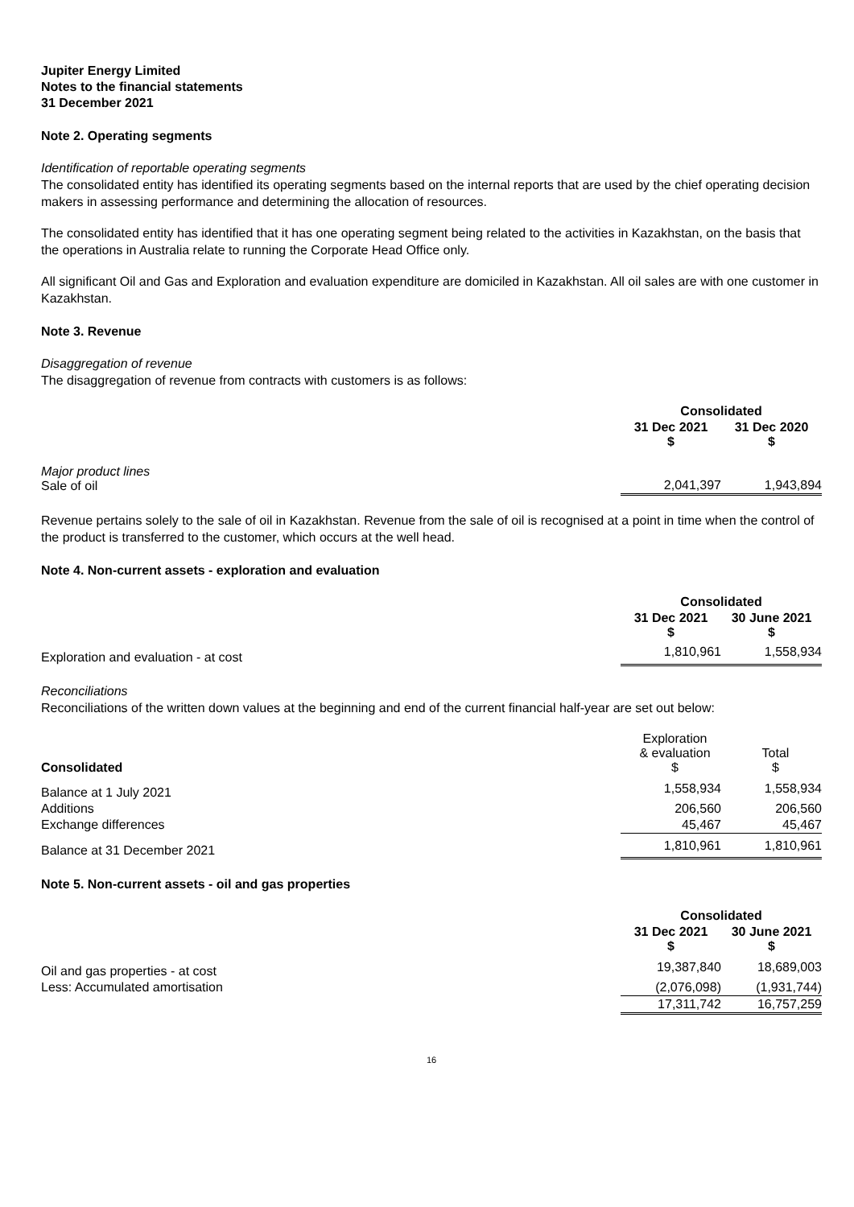Jupiter Energy Limited
Notes to the financial statements
31 December 2021
Note 2. Operating segments
Identification of reportable operating segments
The consolidated entity has identified its operating segments based on the internal reports that are used by the chief operating decision makers in assessing performance and determining the allocation of resources.
The consolidated entity has identified that it has one operating segment being related to the activities in Kazakhstan, on the basis that the operations in Australia relate to running the Corporate Head Office only.
All significant Oil and Gas and Exploration and evaluation expenditure are domiciled in Kazakhstan. All oil sales are with one customer in Kazakhstan.
Note 3. Revenue
Disaggregation of revenue
The disaggregation of revenue from contracts with customers is as follows:
| | Consolidated | |
| | 31 Dec 2021 $ | 31 Dec 2020 $ |
| Major product lines Sale of oil | 2,041,397 | 1,943,894 |
Revenue pertains solely to the sale of oil in Kazakhstan. Revenue from the sale of oil is recognised at a point in time when the control of the product is transferred to the customer, which occurs at the well head.
Note 4. Non-current assets - exploration and evaluation
| | Consolidated | |
| | 31 Dec 2021 $ | 30 June 2021 $ |
| Exploration and evaluation - at cost | 1,810,961 | 1,558,934 |
Reconciliations
Reconciliations of the written down values at the beginning and end of the current financial half-year are set out below:
| Consolidated | Exploration & evaluation $ | Total $ |
| Balance at 1 July 2021 | 1,558,934 | 1,558,934 |
| Additions | 206,560 | 206,560 |
| Exchange differences | 45,467 | 45,467 |
| Balance at 31 December 2021 | 1,810,961 | 1,810,961 |
Note 5. Non-current assets - oil and gas properties
| | Consolidated | |
| | 31 Dec 2021 $ | 30 June 2021 $ |
| Oil and gas properties - at cost | 19,387,840 | 18,689,003 |
| Less: Accumulated amortisation | (2,076,098) | (1,931,744) |
| | 17,311,742 | 16,757,259 |
16